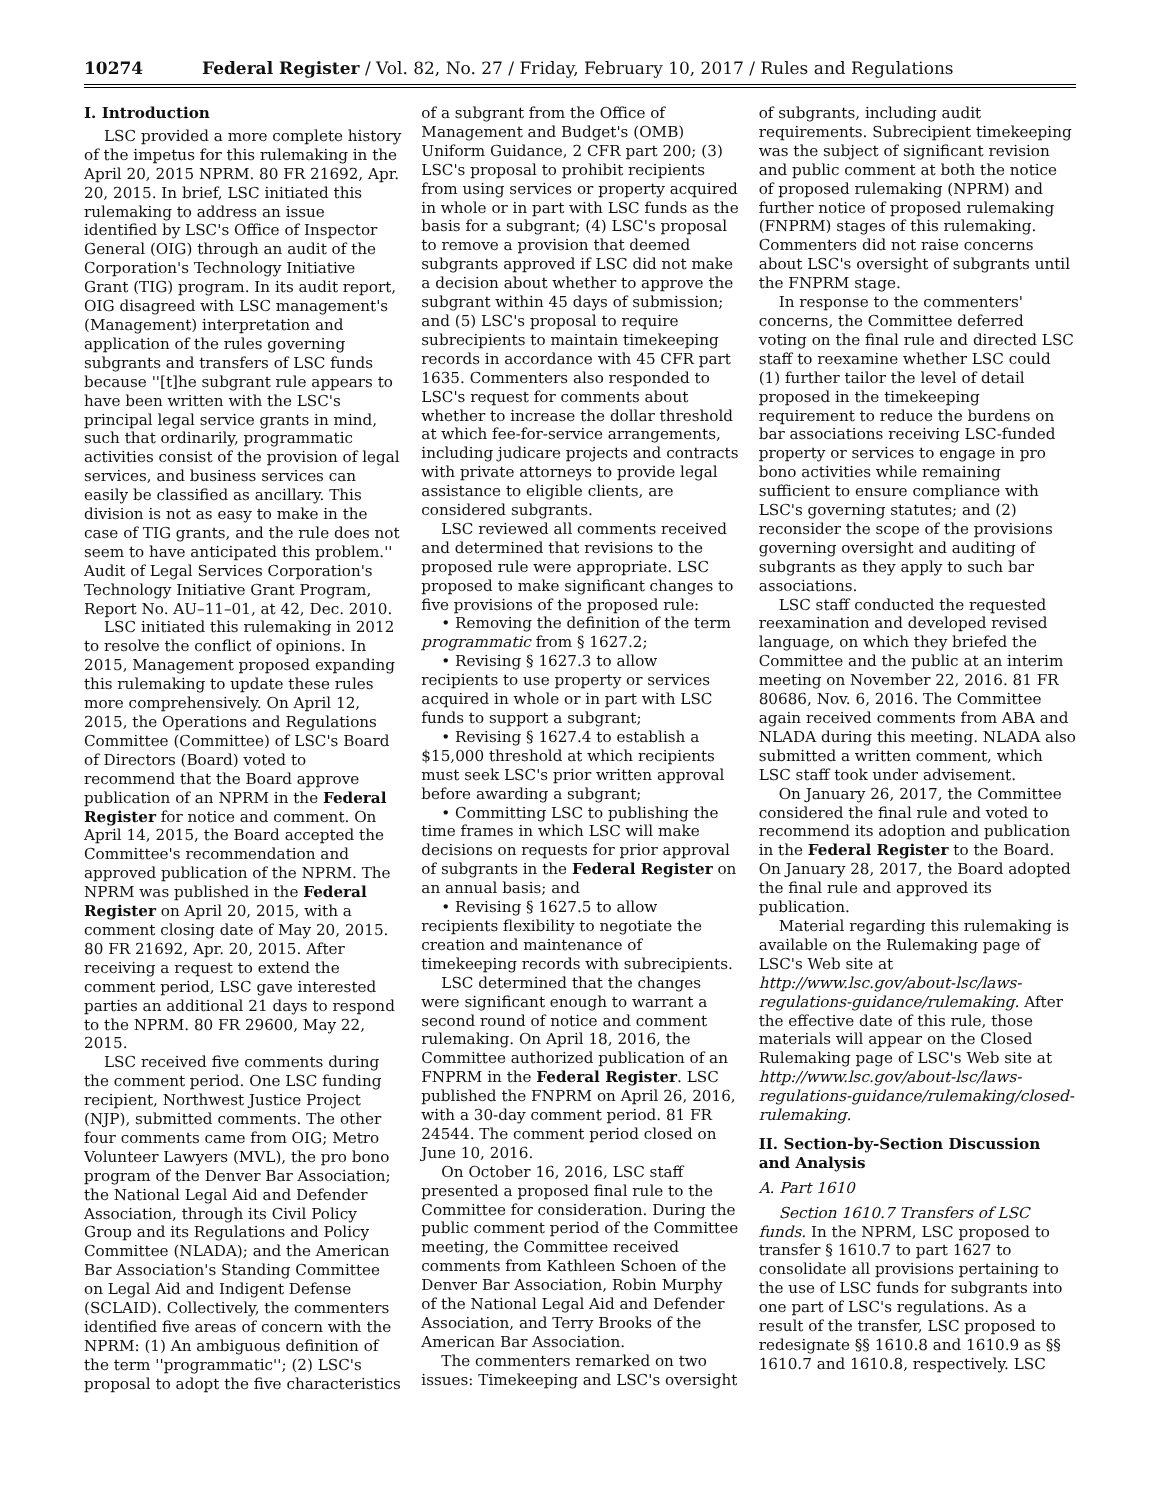10274 Federal Register / Vol. 82, No. 27 / Friday, February 10, 2017 / Rules and Regulations
I. Introduction
LSC provided a more complete history of the impetus for this rulemaking in the April 20, 2015 NPRM. 80 FR 21692, Apr. 20, 2015. In brief, LSC initiated this rulemaking to address an issue identified by LSC's Office of Inspector General (OIG) through an audit of the Corporation's Technology Initiative Grant (TIG) program. In its audit report, OIG disagreed with LSC management's (Management) interpretation and application of the rules governing subgrants and transfers of LSC funds because ''[t]he subgrant rule appears to have been written with the LSC's principal legal service grants in mind, such that ordinarily, programmatic activities consist of the provision of legal services, and business services can easily be classified as ancillary. This division is not as easy to make in the case of TIG grants, and the rule does not seem to have anticipated this problem.'' Audit of Legal Services Corporation's Technology Initiative Grant Program, Report No. AU–11–01, at 42, Dec. 2010.
LSC initiated this rulemaking in 2012 to resolve the conflict of opinions. In 2015, Management proposed expanding this rulemaking to update these rules more comprehensively. On April 12, 2015, the Operations and Regulations Committee (Committee) of LSC's Board of Directors (Board) voted to recommend that the Board approve publication of an NPRM in the Federal Register for notice and comment. On April 14, 2015, the Board accepted the Committee's recommendation and approved publication of the NPRM. The NPRM was published in the Federal Register on April 20, 2015, with a comment closing date of May 20, 2015. 80 FR 21692, Apr. 20, 2015. After receiving a request to extend the comment period, LSC gave interested parties an additional 21 days to respond to the NPRM. 80 FR 29600, May 22, 2015.
LSC received five comments during the comment period. One LSC funding recipient, Northwest Justice Project (NJP), submitted comments. The other four comments came from OIG; Metro Volunteer Lawyers (MVL), the pro bono program of the Denver Bar Association; the National Legal Aid and Defender Association, through its Civil Policy Group and its Regulations and Policy Committee (NLADA); and the American Bar Association's Standing Committee on Legal Aid and Indigent Defense (SCLAID). Collectively, the commenters identified five areas of concern with the NPRM: (1) An ambiguous definition of the term ''programmatic''; (2) LSC's proposal to adopt the five characteristics of a subgrant from the Office of Management and Budget's (OMB) Uniform Guidance, 2 CFR part 200; (3) LSC's proposal to prohibit recipients from using services or property acquired in whole or in part with LSC funds as the basis for a subgrant; (4) LSC's proposal to remove a provision that deemed subgrants approved if LSC did not make a decision about whether to approve the subgrant within 45 days of submission; and (5) LSC's proposal to require subrecipients to maintain timekeeping records in accordance with 45 CFR part 1635. Commenters also responded to LSC's request for comments about whether to increase the dollar threshold at which fee-for-service arrangements, including judicare projects and contracts with private attorneys to provide legal assistance to eligible clients, are considered subgrants.
LSC reviewed all comments received and determined that revisions to the proposed rule were appropriate. LSC proposed to make significant changes to five provisions of the proposed rule:
• Removing the definition of the term programmatic from § 1627.2;
• Revising § 1627.3 to allow recipients to use property or services acquired in whole or in part with LSC funds to support a subgrant;
• Revising § 1627.4 to establish a $15,000 threshold at which recipients must seek LSC's prior written approval before awarding a subgrant;
• Committing LSC to publishing the time frames in which LSC will make decisions on requests for prior approval of subgrants in the Federal Register on an annual basis; and
• Revising § 1627.5 to allow recipients flexibility to negotiate the creation and maintenance of timekeeping records with subrecipients.
LSC determined that the changes were significant enough to warrant a second round of notice and comment rulemaking. On April 18, 2016, the Committee authorized publication of an FNPRM in the Federal Register. LSC published the FNPRM on April 26, 2016, with a 30-day comment period. 81 FR 24544. The comment period closed on June 10, 2016.
On October 16, 2016, LSC staff presented a proposed final rule to the Committee for consideration. During the public comment period of the Committee meeting, the Committee received comments from Kathleen Schoen of the Denver Bar Association, Robin Murphy of the National Legal Aid and Defender Association, and Terry Brooks of the American Bar Association.
The commenters remarked on two issues: Timekeeping and LSC's oversight of subgrants, including audit requirements. Subrecipient timekeeping was the subject of significant revision and public comment at both the notice of proposed rulemaking (NPRM) and further notice of proposed rulemaking (FNPRM) stages of this rulemaking. Commenters did not raise concerns about LSC's oversight of subgrants until the FNPRM stage.
In response to the commenters' concerns, the Committee deferred voting on the final rule and directed LSC staff to reexamine whether LSC could (1) further tailor the level of detail proposed in the timekeeping requirement to reduce the burdens on bar associations receiving LSC-funded property or services to engage in pro bono activities while remaining sufficient to ensure compliance with LSC's governing statutes; and (2) reconsider the scope of the provisions governing oversight and auditing of subgrants as they apply to such bar associations.
LSC staff conducted the requested reexamination and developed revised language, on which they briefed the Committee and the public at an interim meeting on November 22, 2016. 81 FR 80686, Nov. 6, 2016. The Committee again received comments from ABA and NLADA during this meeting. NLADA also submitted a written comment, which LSC staff took under advisement.
On January 26, 2017, the Committee considered the final rule and voted to recommend its adoption and publication in the Federal Register to the Board. On January 28, 2017, the Board adopted the final rule and approved its publication.
Material regarding this rulemaking is available on the Rulemaking page of LSC's Web site at http://www.lsc.gov/about-lsc/laws-regulations-guidance/rulemaking. After the effective date of this rule, those materials will appear on the Closed Rulemaking page of LSC's Web site at http://www.lsc.gov/about-lsc/laws-regulations-guidance/rulemaking/closed-rulemaking.
II. Section-by-Section Discussion and Analysis
A. Part 1610
Section 1610.7 Transfers of LSC funds. In the NPRM, LSC proposed to transfer § 1610.7 to part 1627 to consolidate all provisions pertaining to the use of LSC funds for subgrants into one part of LSC's regulations. As a result of the transfer, LSC proposed to redesignate §§ 1610.8 and 1610.9 as §§ 1610.7 and 1610.8, respectively. LSC